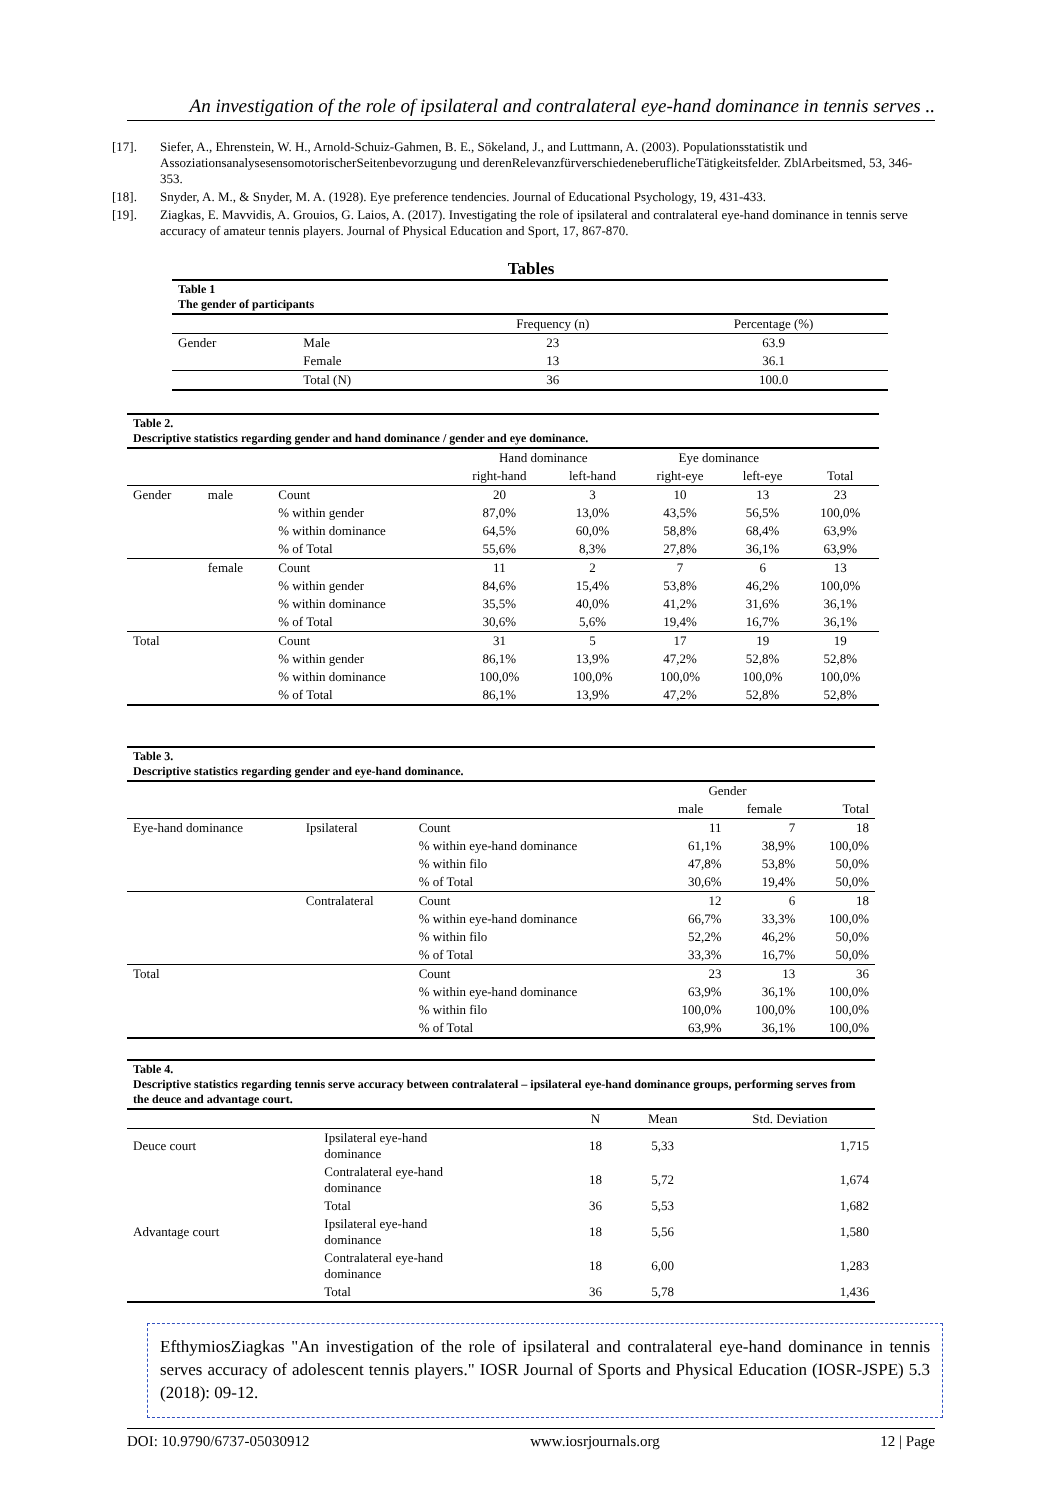An investigation of the role of ipsilateral and contralateral eye-hand dominance in tennis serves ..
[17]. Siefer, A., Ehrenstein, W. H., Arnold-Schuiz-Gahmen, B. E., Sökeland, J., and Luttmann, A. (2003). Populationsstatistik und AssoziationsanalysesensomotorischerSeitenbevorzugung und derenRelevanzfürverschiedeneberuflicheTätigkeitsfelder. ZblArbeitsmed, 53, 346-353.
[18]. Snyder, A. M., & Snyder, M. A. (1928). Eye preference tendencies. Journal of Educational Psychology, 19, 431-433.
[19]. Ziagkas, E. Mavvidis, A. Grouios, G. Laios, A. (2017). Investigating the role of ipsilateral and contralateral eye-hand dominance in tennis serve accuracy of amateur tennis players. Journal of Physical Education and Sport, 17, 867-870.
Tables
| Table 1 The gender of participants | | | |
| | | Frequency (n) | Percentage (%) |
| Gender | Male | 23 | 63.9 |
| | Female | 13 | 36.1 |
| | Total (N) | 36 | 100.0 |
| Table 2. Descriptive statistics regarding gender and hand dominance / gender and eye dominance. | | | | | | | |
| | | | Hand dominance | | Eye dominance | | |
| | | | right-hand | left-hand | right-eye | left-eye | Total |
| Gender | male | Count | 20 | 3 | 10 | 13 | 23 |
| | | % within gender | 87,0% | 13,0% | 43,5% | 56,5% | 100,0% |
| | | % within dominance | 64,5% | 60,0% | 58,8% | 68,4% | 63,9% |
| | | % of Total | 55,6% | 8,3% | 27,8% | 36,1% | 63,9% |
| | female | Count | 11 | 2 | 7 | 6 | 13 |
| | | % within gender | 84,6% | 15,4% | 53,8% | 46,2% | 100,0% |
| | | % within dominance | 35,5% | 40,0% | 41,2% | 31,6% | 36,1% |
| | | % of Total | 30,6% | 5,6% | 19,4% | 16,7% | 36,1% |
| Total | | Count | 31 | 5 | 17 | 19 | 19 |
| | | % within gender | 86,1% | 13,9% | 47,2% | 52,8% | 52,8% |
| | | % within dominance | 100,0% | 100,0% | 100,0% | 100,0% | 100,0% |
| | | % of Total | 86,1% | 13,9% | 47,2% | 52,8% | 52,8% |
| Table 3. Descriptive statistics regarding gender and eye-hand dominance. | | | | | |
| | | | Gender | | |
| | | | male | female | Total |
| Eye-hand dominance | Ipsilateral | Count | 11 | 7 | 18 |
| | | % within eye-hand dominance | 61,1% | 38,9% | 100,0% |
| | | % within filo | 47,8% | 53,8% | 50,0% |
| | | % of Total | 30,6% | 19,4% | 50,0% |
| | Contralateral | Count | 12 | 6 | 18 |
| | | % within eye-hand dominance | 66,7% | 33,3% | 100,0% |
| | | % within filo | 52,2% | 46,2% | 50,0% |
| | | % of Total | 33,3% | 16,7% | 50,0% |
| Total | | Count | 23 | 13 | 36 |
| | | % within eye-hand dominance | 63,9% | 36,1% | 100,0% |
| | | % within filo | 100,0% | 100,0% | 100,0% |
| | | % of Total | 63,9% | 36,1% | 100,0% |
| Table 4. Descriptive statistics regarding tennis serve accuracy between contralateral – ipsilateral eye-hand dominance groups, performing serves from the deuce and advantage court. | | | | |
| | | N | Mean | Std. Deviation |
| Deuce court | Ipsilateral eye-hand dominance | 18 | 5,33 | 1,715 |
| | Contralateral eye-hand dominance | 18 | 5,72 | 1,674 |
| | Total | 36 | 5,53 | 1,682 |
| Advantage court | Ipsilateral eye-hand dominance | 18 | 5,56 | 1,580 |
| | Contralateral eye-hand dominance | 18 | 6,00 | 1,283 |
| | Total | 36 | 5,78 | 1,436 |
EfthymiosZiagkas "An investigation of the role of ipsilateral and contralateral eye-hand dominance in tennis serves accuracy of adolescent tennis players." IOSR Journal of Sports and Physical Education (IOSR-JSPE) 5.3 (2018): 09-12.
DOI: 10.9790/6737-05030912 www.iosrjournals.org 12 | Page